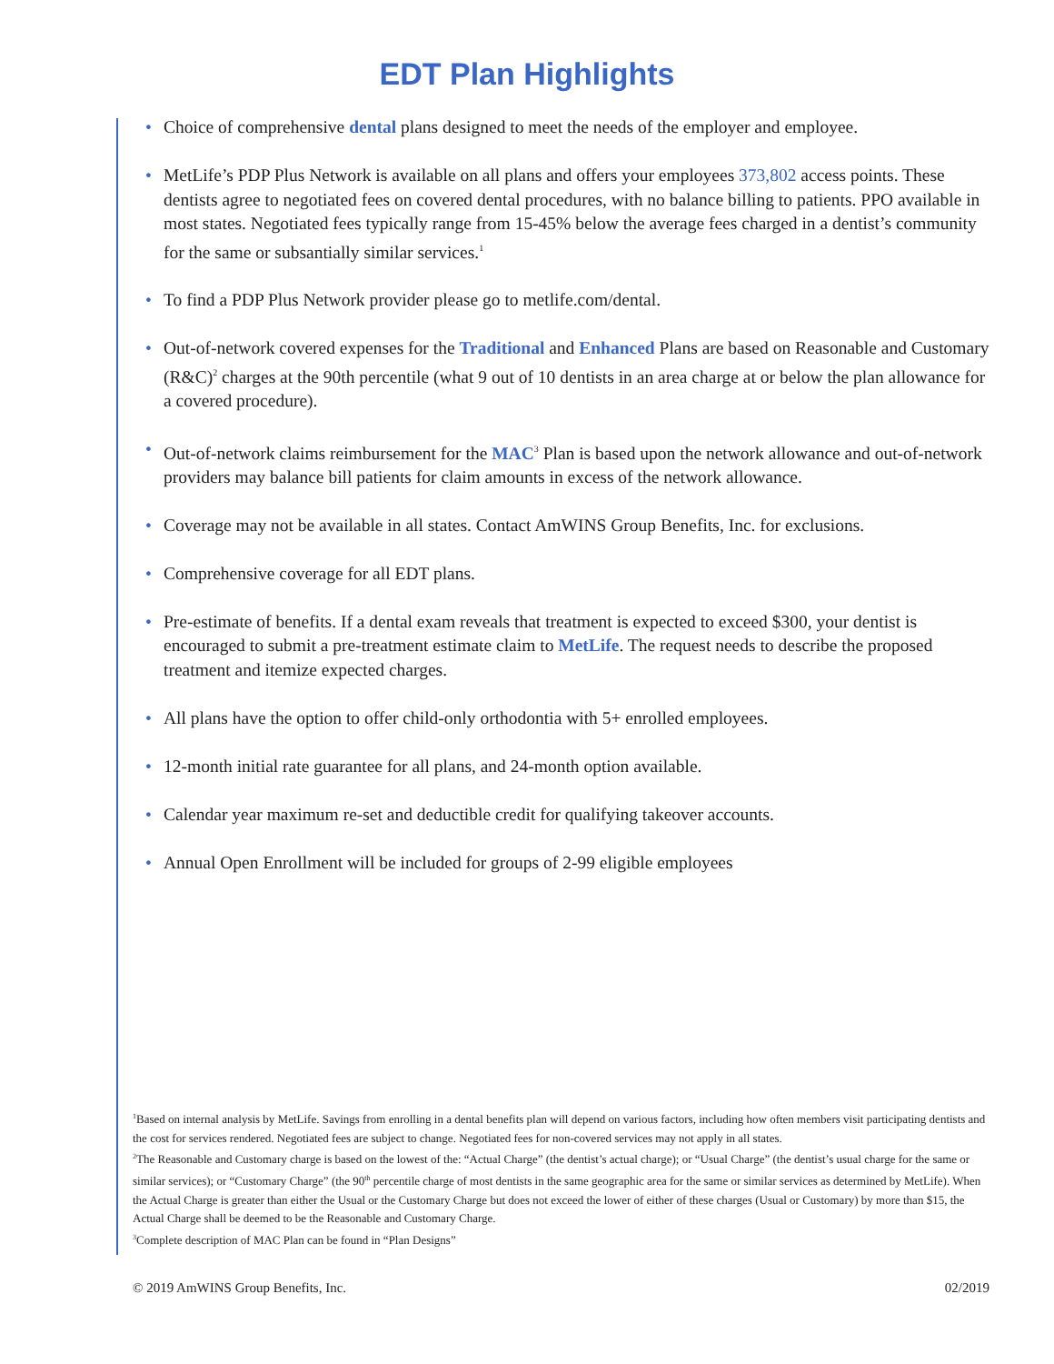EDT Plan Highlights
• Choice of comprehensive dental plans designed to meet the needs of the employer and employee.
• MetLife’s PDP Plus Network is available on all plans and offers your employees 373,802 access points. These dentists agree to negotiated fees on covered dental procedures, with no balance billing to patients. PPO available in most states. Negotiated fees typically range from 15-45% below the average fees charged in a dentist’s community for the same or subsantially similar services.<sup>1</sup>
• To find a PDP Plus Network provider please go to metlife.com/dental.
• Out-of-network covered expenses for the Traditional and Enhanced Plans are based on Reasonable and Customary (R&C)<sup>2</sup> charges at the 90th percentile (what 9 out of 10 dentists in an area charge at or below the plan allowance for a covered procedure).
• Out-of-network claims reimbursement for the MAC<sup>3</sup> Plan is based upon the network allowance and out-of-network providers may balance bill patients for claim amounts in excess of the network allowance.
• Coverage may not be available in all states. Contact AmWINS Group Benefits, Inc. for exclusions.
• Comprehensive coverage for all EDT plans.
• Pre-estimate of benefits. If a dental exam reveals that treatment is expected to exceed $300, your dentist is encouraged to submit a pre-treatment estimate claim to MetLife. The request needs to describe the proposed treatment and itemize expected charges.
• All plans have the option to offer child-only orthodontia with 5+ enrolled employees.
• 12-month initial rate guarantee for all plans, and 24-month option available.
• Calendar year maximum re-set and deductible credit for qualifying takeover accounts.
• Annual Open Enrollment will be included for groups of 2-99 eligible employees
<sup>1</sup> Based on internal analysis by MetLife. Savings from enrolling in a dental benefits plan will depend on various factors, including how often members visit participating dentists and the cost for services rendered. Negotiated fees are subject to change. Negotiated fees for non-covered services may not apply in all states.
<sup>2</sup> The Reasonable and Customary charge is based on the lowest of the: “Actual Charge” (the dentist’s actual charge); or “Usual Charge” (the dentist’s usual charge for the same or similar services); or “Customary Charge” (the 90<sup>th</sup> percentile charge of most dentists in the same geographic area for the same or similar services as determined by MetLife). When the Actual Charge is greater than either the Usual or the Customary Charge but does not exceed the lower of either of these charges (Usual or Customary) by more than $15, the Actual Charge shall be deemed to be the Reasonable and Customary Charge.
<sup>3</sup> Complete description of MAC Plan can be found in “Plan Designs”
© 2019 AmWINS Group Benefits, Inc. 02/2019